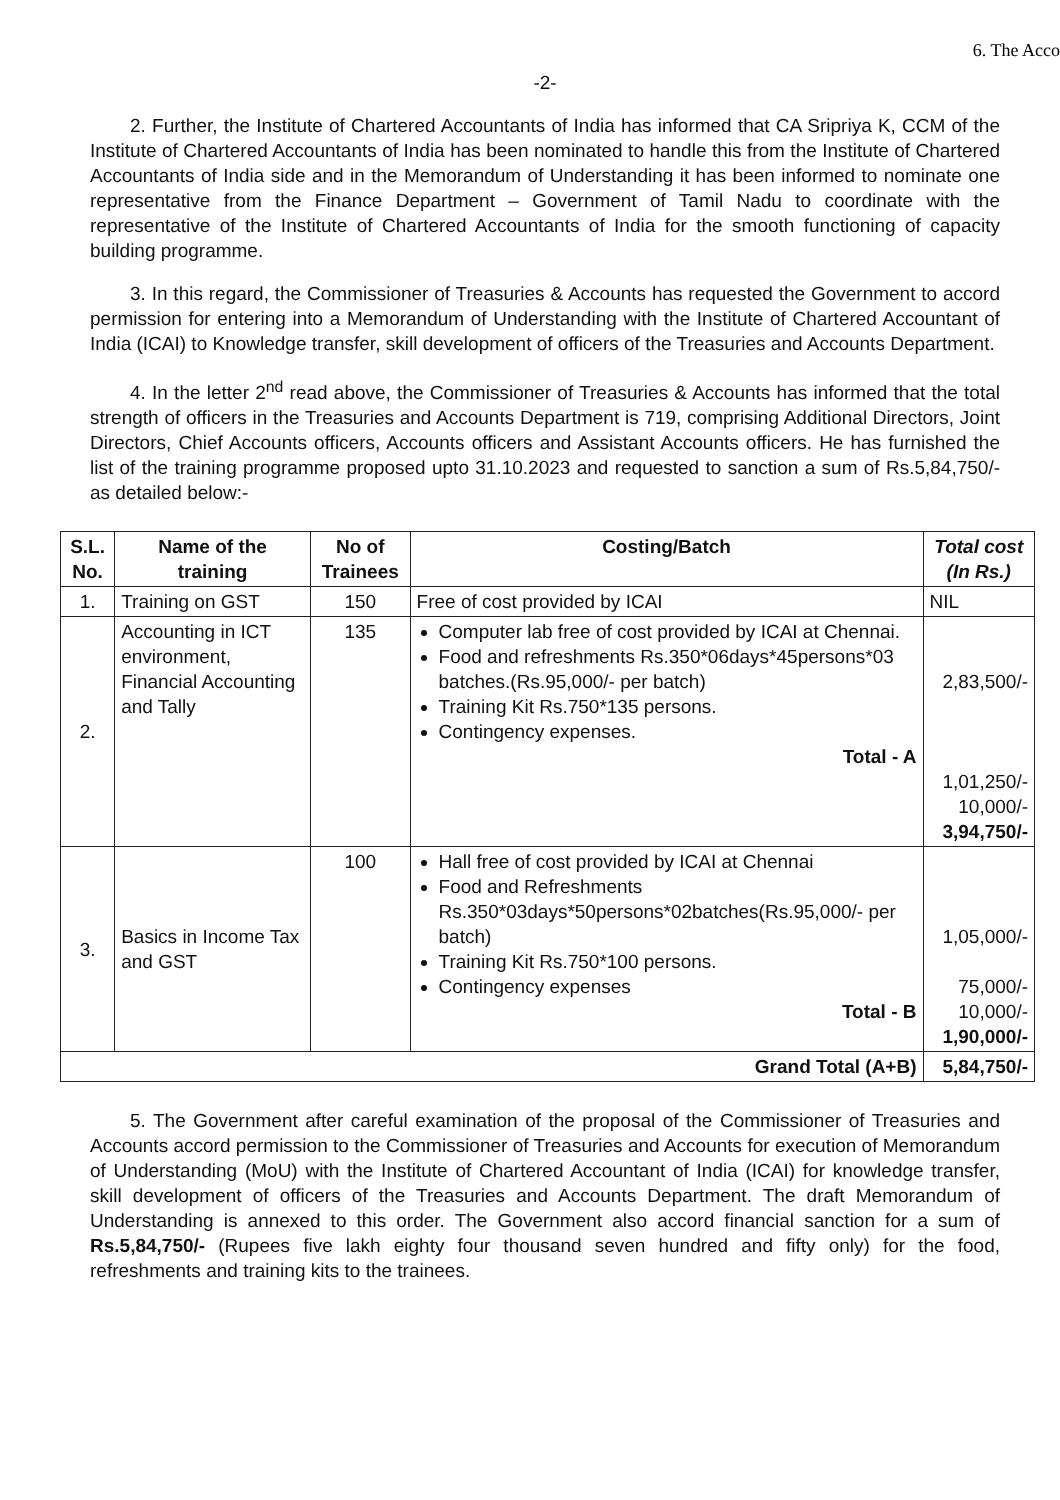-2-
2. Further, the Institute of Chartered Accountants of India has informed that CA Sripriya K, CCM of the Institute of Chartered Accountants of India has been nominated to handle this from the Institute of Chartered Accountants of India side and in the Memorandum of Understanding it has been informed to nominate one representative from the Finance Department – Government of Tamil Nadu to coordinate with the representative of the Institute of Chartered Accountants of India for the smooth functioning of capacity building programme.
3. In this regard, the Commissioner of Treasuries & Accounts has requested the Government to accord permission for entering into a Memorandum of Understanding with the Institute of Chartered Accountant of India (ICAI) to Knowledge transfer, skill development of officers of the Treasuries and Accounts Department.
4. In the letter 2<sup>nd</sup> read above, the Commissioner of Treasuries & Accounts has informed that the total strength of officers in the Treasuries and Accounts Department is 719, comprising Additional Directors, Joint Directors, Chief Accounts officers, Accounts officers and Assistant Accounts officers. He has furnished the list of the training programme proposed upto 31.10.2023 and requested to sanction a sum of Rs.5,84,750/- as detailed below:-
| S.L. No. | Name of the training | No of Trainees | Costing/Batch | Total cost (In Rs.) |
| --- | --- | --- | --- | --- |
| 1. | Training on GST | 150 | Free of cost provided by ICAI | NIL |
| 2. | Accounting in ICT environment, Financial Accounting and Tally | 135 | Computer lab free of cost provided by ICAI at Chennai. Food and refreshments Rs.350*06days*45persons*03 batches.(Rs.95,000/- per batch) Training Kit Rs.750*135 persons. Contingency expenses. Total - A | 2,83,500/- 1,01,250/- 10,000/- 3,94,750/- |
| 3. | Basics in Income Tax and GST | 100 | Hall free of cost provided by ICAI at Chennai Food and Refreshments Rs.350*03days*50persons*02batches(Rs.95,000/- per batch) Training Kit Rs.750*100 persons. Contingency expenses Total - B | 1,05,000/- 75,000/- 10,000/- 1,90,000/- |
| Grand Total (A+B) | | | | 5,84,750/- |
5. The Government after careful examination of the proposal of the Commissioner of Treasuries and Accounts accord permission to the Commissioner of Treasuries and Accounts for execution of Memorandum of Understanding (MoU) with the Institute of Chartered Accountant of India (ICAI) for knowledge transfer, skill development of officers of the Treasuries and Accounts Department. The draft Memorandum of Understanding is annexed to this order. The Government also accord financial sanction for a sum of Rs.5,84,750/- (Rupees five lakh eighty four thousand seven hundred and fifty only) for the food, refreshments and training kits to the trainees.
6. The Acco